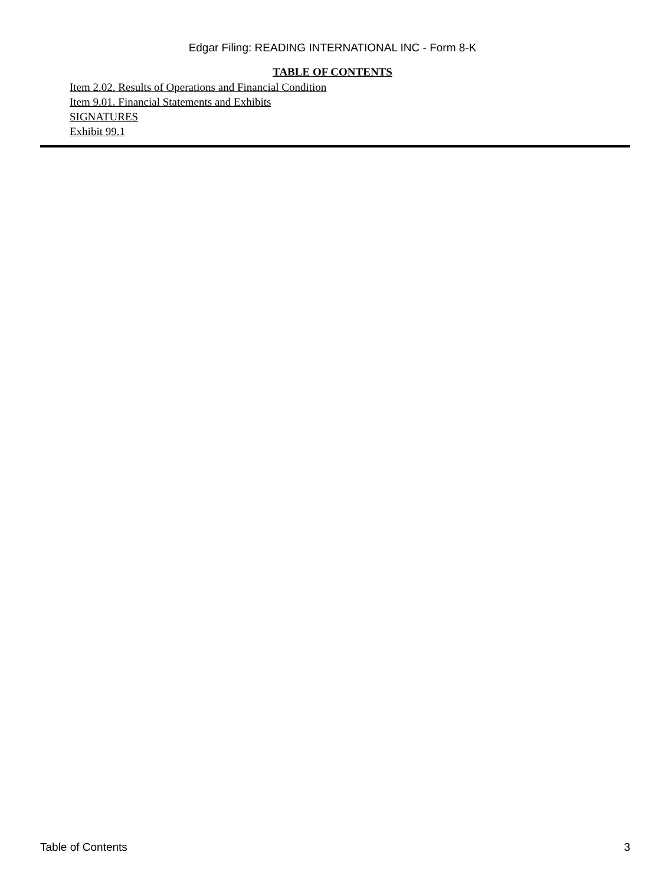Edgar Filing: READING INTERNATIONAL INC - Form 8-K
TABLE OF CONTENTS
Item 2.02. Results of Operations and Financial Condition
Item 9.01. Financial Statements and Exhibits
SIGNATURES
Exhibit 99.1
Table of Contents 3